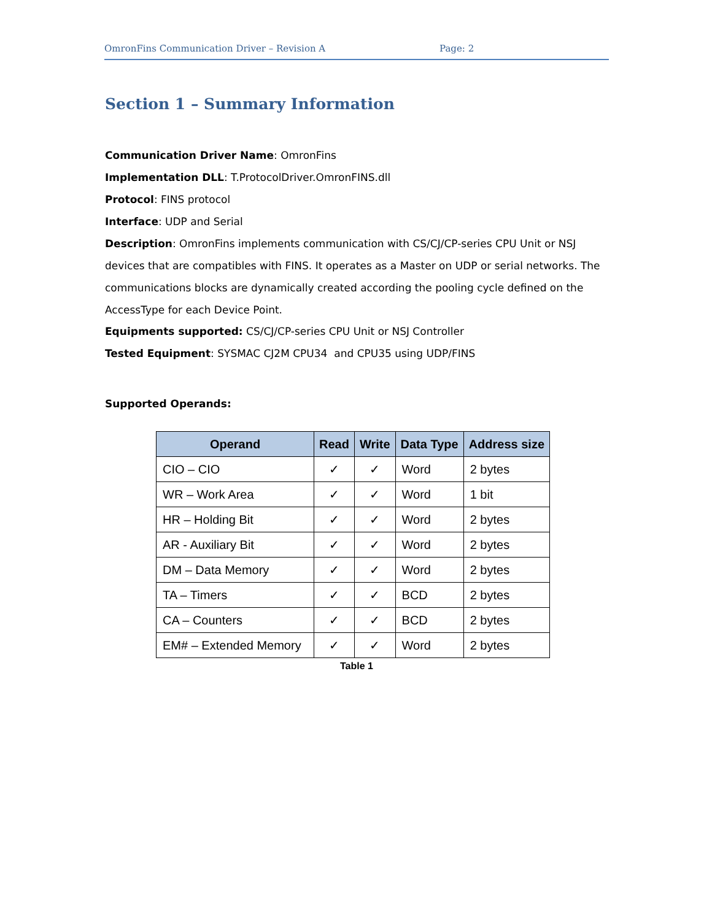OmronFins Communication Driver – Revision A Page: 2
Section 1 – Summary Information
Communication Driver Name: OmronFins
Implementation DLL: T.ProtocolDriver.OmronFINS.dll
Protocol: FINS protocol
Interface: UDP and Serial
Description: OmronFins implements communication with CS/CJ/CP-series CPU Unit or NSJ devices that are compatibles with FINS. It operates as a Master on UDP or serial networks. The communications blocks are dynamically created according the pooling cycle defined on the AccessType for each Device Point.
Equipments supported: CS/CJ/CP-series CPU Unit or NSJ Controller
Tested Equipment: SYSMAC CJ2M CPU34 and CPU35 using UDP/FINS
Supported Operands:
| Operand | Read | Write | Data Type | Address size |
| --- | --- | --- | --- | --- |
| CIO – CIO | ✓ | ✓ | Word | 2 bytes |
| WR – Work Area | ✓ | ✓ | Word | 1 bit |
| HR – Holding Bit | ✓ | ✓ | Word | 2 bytes |
| AR - Auxiliary Bit | ✓ | ✓ | Word | 2 bytes |
| DM – Data Memory | ✓ | ✓ | Word | 2 bytes |
| TA – Timers | ✓ | ✓ | BCD | 2 bytes |
| CA – Counters | ✓ | ✓ | BCD | 2 bytes |
| EM# – Extended Memory | ✓ | ✓ | Word | 2 bytes |
Table 1